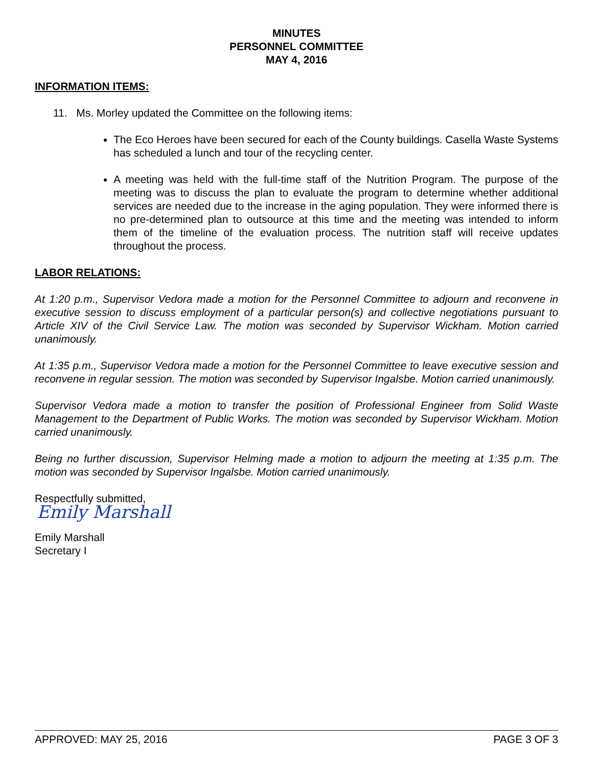MINUTES
PERSONNEL COMMITTEE
MAY 4, 2016
INFORMATION ITEMS:
11. Ms. Morley updated the Committee on the following items:
The Eco Heroes have been secured for each of the County buildings. Casella Waste Systems has scheduled a lunch and tour of the recycling center.
A meeting was held with the full-time staff of the Nutrition Program. The purpose of the meeting was to discuss the plan to evaluate the program to determine whether additional services are needed due to the increase in the aging population. They were informed there is no pre-determined plan to outsource at this time and the meeting was intended to inform them of the timeline of the evaluation process. The nutrition staff will receive updates throughout the process.
LABOR RELATIONS:
At 1:20 p.m., Supervisor Vedora made a motion for the Personnel Committee to adjourn and reconvene in executive session to discuss employment of a particular person(s) and collective negotiations pursuant to Article XIV of the Civil Service Law. The motion was seconded by Supervisor Wickham. Motion carried unanimously.
At 1:35 p.m., Supervisor Vedora made a motion for the Personnel Committee to leave executive session and reconvene in regular session. The motion was seconded by Supervisor Ingalsbe. Motion carried unanimously.
Supervisor Vedora made a motion to transfer the position of Professional Engineer from Solid Waste Management to the Department of Public Works. The motion was seconded by Supervisor Wickham. Motion carried unanimously.
Being no further discussion, Supervisor Helming made a motion to adjourn the meeting at 1:35 p.m. The motion was seconded by Supervisor Ingalsbe. Motion carried unanimously.
Respectfully submitted,
Emily Marshall
Emily Marshall
Secretary I
APPROVED: MAY 25, 2016 PAGE 3 OF 3